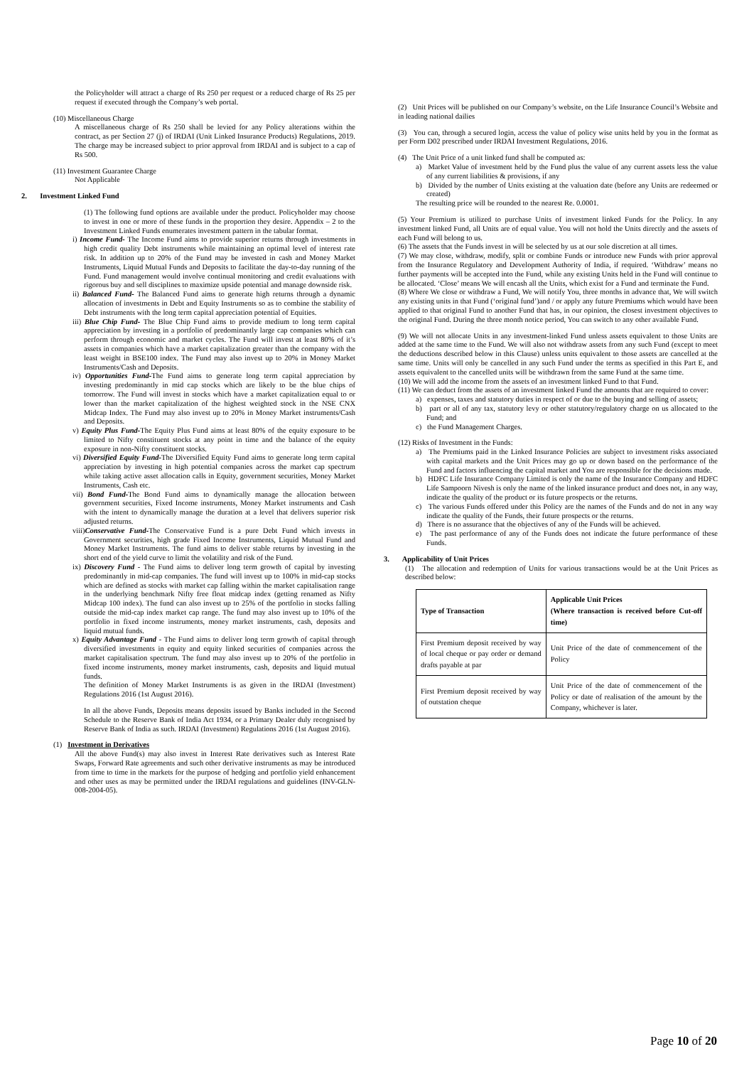the Policyholder will attract a charge of Rs 250 per request or a reduced charge of Rs 25 per request if executed through the Company’s web portal.
(10) Miscellaneous Charge
A miscellaneous charge of Rs 250 shall be levied for any Policy alterations within the contract, as per Section 27 (j) of IRDAI (Unit Linked Insurance Products) Regulations, 2019. The charge may be increased subject to prior approval from IRDAI and is subject to a cap of Rs 500.
(11) Investment Guarantee Charge
Not Applicable
2. Investment Linked Fund
(1) The following fund options are available under the product. Policyholder may choose to invest in one or more of these funds in the proportion they desire. Appendix – 2 to the Investment Linked Funds enumerates investment pattern in the tabular format.
i) Income Fund- The Income Fund aims to provide superior returns through investments in high credit quality Debt instruments while maintaining an optimal level of interest rate risk. In addition up to 20% of the Fund may be invested in cash and Money Market Instruments, Liquid Mutual Funds and Deposits to facilitate the day-to-day running of the Fund. Fund management would involve continual monitoring and credit evaluations with rigorous buy and sell disciplines to maximize upside potential and manage downside risk.
ii) Balanced Fund- The Balanced Fund aims to generate high returns through a dynamic allocation of investments in Debt and Equity Instruments so as to combine the stability of Debt instruments with the long term capital appreciation potential of Equities.
iii) Blue Chip Fund- The Blue Chip Fund aims to provide medium to long term capital appreciation by investing in a portfolio of predominantly large cap companies which can perform through economic and market cycles. The Fund will invest at least 80% of it’s assets in companies which have a market capitalization greater than the company with the least weight in BSE100 index. The Fund may also invest up to 20% in Money Market Instruments/Cash and Deposits.
iv) Opportunities Fund-The Fund aims to generate long term capital appreciation by investing predominantly in mid cap stocks which are likely to be the blue chips of tomorrow. The Fund will invest in stocks which have a market capitalization equal to or lower than the market capitalization of the highest weighted stock in the NSE CNX Midcap Index. The Fund may also invest up to 20% in Money Market instruments/Cash and Deposits.
v) Equity Plus Fund-The Equity Plus Fund aims at least 80% of the equity exposure to be limited to Nifty constituent stocks at any point in time and the balance of the equity exposure in non-Nifty constituent stocks.
vi) Diversified Equity Fund-The Diversified Equity Fund aims to generate long term capital appreciation by investing in high potential companies across the market cap spectrum while taking active asset allocation calls in Equity, government securities, Money Market Instruments, Cash etc.
vii) Bond Fund-The Bond Fund aims to dynamically manage the allocation between government securities, Fixed Income instruments, Money Market instruments and Cash with the intent to dynamically manage the duration at a level that delivers superior risk adjusted returns.
viii)Conservative Fund-The Conservative Fund is a pure Debt Fund which invests in Government securities, high grade Fixed Income Instruments, Liquid Mutual Fund and Money Market Instruments. The fund aims to deliver stable returns by investing in the short end of the yield curve to limit the volatility and risk of the Fund.
ix) Discovery Fund - The Fund aims to deliver long term growth of capital by investing predominantly in mid-cap companies. The fund will invest up to 100% in mid-cap stocks which are defined as stocks with market cap falling within the market capitalisation range in the underlying benchmark Nifty free float midcap index (getting renamed as Nifty Midcap 100 index). The fund can also invest up to 25% of the portfolio in stocks falling outside the mid-cap index market cap range. The fund may also invest up to 10% of the portfolio in fixed income instruments, money market instruments, cash, deposits and liquid mutual funds.
x) Equity Advantage Fund - The Fund aims to deliver long term growth of capital through diversified investments in equity and equity linked securities of companies across the market capitalisation spectrum. The fund may also invest up to 20% of the portfolio in fixed income instruments, money market instruments, cash, deposits and liquid mutual funds.
The definition of Money Market Instruments is as given in the IRDAI (Investment) Regulations 2016 (1st August 2016).
In all the above Funds, Deposits means deposits issued by Banks included in the Second Schedule to the Reserve Bank of India Act 1934, or a Primary Dealer duly recognised by Reserve Bank of India as such. IRDAI (Investment) Regulations 2016 (1st August 2016).
(1) Investment in Derivatives
All the above Fund(s) may also invest in Interest Rate derivatives such as Interest Rate Swaps, Forward Rate agreements and such other derivative instruments as may be introduced from time to time in the markets for the purpose of hedging and portfolio yield enhancement and other uses as may be permitted under the IRDAI regulations and guidelines (INV-GLN-008-2004-05).
(2) Unit Prices will be published on our Company’s website, on the Life Insurance Council’s Website and in leading national dailies
(3) You can, through a secured login, access the value of policy wise units held by you in the format as per Form D02 prescribed under IRDAI Investment Regulations, 2016.
(4) The Unit Price of a unit linked fund shall be computed as:
a) Market Value of investment held by the Fund plus the value of any current assets less the value of any current liabilities & provisions, if any
b) Divided by the number of Units existing at the valuation date (before any Units are redeemed or created)
The resulting price will be rounded to the nearest Re. 0.0001.
(5) Your Premium is utilized to purchase Units of investment linked Funds for the Policy. In any investment linked Fund, all Units are of equal value. You will not hold the Units directly and the assets of each Fund will belong to us.
(6) The assets that the Funds invest in will be selected by us at our sole discretion at all times.
(7) We may close, withdraw, modify, split or combine Funds or introduce new Funds with prior approval from the Insurance Regulatory and Development Authority of India, if required. ‘Withdraw’ means no further payments will be accepted into the Fund, while any existing Units held in the Fund will continue to be allocated. ‘Close’ means We will encash all the Units, which exist for a Fund and terminate the Fund.
(8) Where We close or withdraw a Fund, We will notify You, three months in advance that, We will switch any existing units in that Fund (‘original fund’)and / or apply any future Premiums which would have been applied to that original Fund to another Fund that has, in our opinion, the closest investment objectives to the original Fund. During the three month notice period, You can switch to any other available Fund.
(9) We will not allocate Units in any investment-linked Fund unless assets equivalent to those Units are added at the same time to the Fund. We will also not withdraw assets from any such Fund (except to meet the deductions described below in this Clause) unless units equivalent to those assets are cancelled at the same time. Units will only be cancelled in any such Fund under the terms as specified in this Part E, and assets equivalent to the cancelled units will be withdrawn from the same Fund at the same time.
(10) We will add the income from the assets of an investment linked Fund to that Fund.
(11) We can deduct from the assets of an investment linked Fund the amounts that are required to cover:
a) expenses, taxes and statutory duties in respect of or due to the buying and selling of assets;
b) part or all of any tax, statutory levy or other statutory/regulatory charge on us allocated to the Fund; and
c) the Fund Management Charges.
(12) Risks of Investment in the Funds:
a) The Premiums paid in the Linked Insurance Policies are subject to investment risks associated with capital markets and the Unit Prices may go up or down based on the performance of the Fund and factors influencing the capital market and You are responsible for the decisions made.
b) HDFC Life Insurance Company Limited is only the name of the Insurance Company and HDFC Life Sampoorn Nivesh is only the name of the linked insurance product and does not, in any way, indicate the quality of the product or its future prospects or the returns.
c) The various Funds offered under this Policy are the names of the Funds and do not in any way indicate the quality of the Funds, their future prospects or the returns.
d) There is no assurance that the objectives of any of the Funds will be achieved.
e) The past performance of any of the Funds does not indicate the future performance of these Funds.
3. Applicability of Unit Prices
(1) The allocation and redemption of Units for various transactions would be at the Unit Prices as described below:
| Type of Transaction | Applicable Unit Prices (Where transaction is received before Cut-off time) |
| --- | --- |
| First Premium deposit received by way of local cheque or pay order or demand drafts payable at par | Unit Price of the date of commencement of the Policy |
| First Premium deposit received by way of outstation cheque | Unit Price of the date of commencement of the Policy or date of realisation of the amount by the Company, whichever is later. |
Page 10 of 20